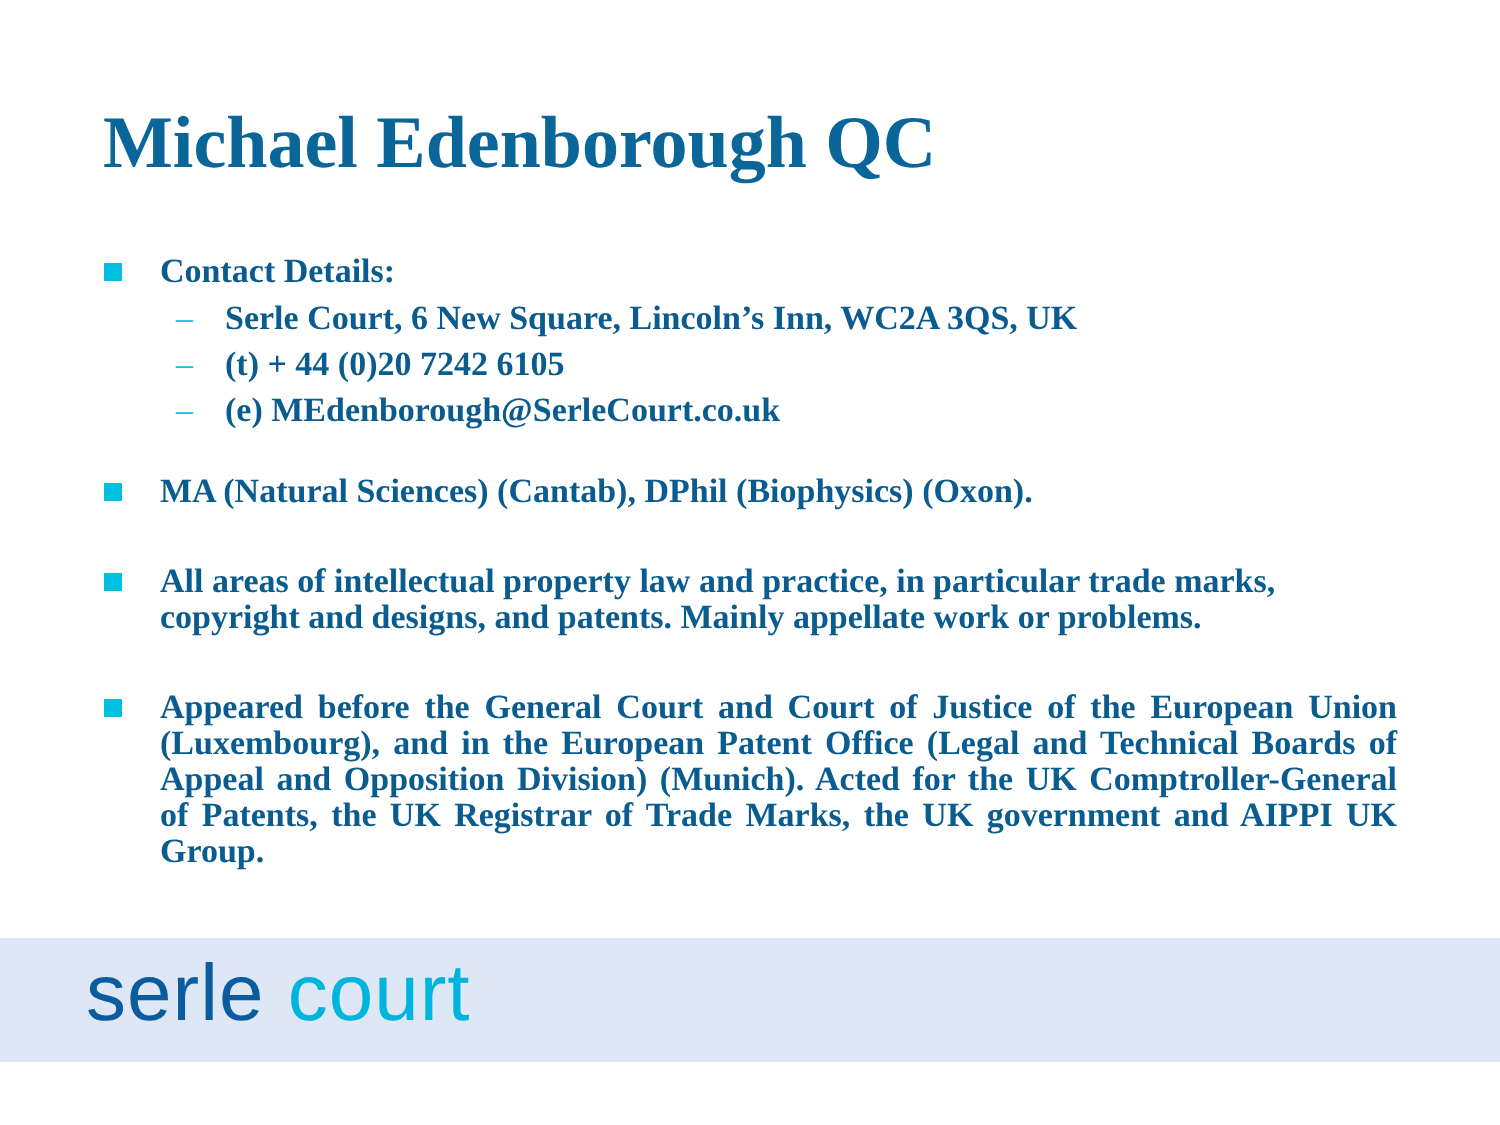Michael Edenborough QC
Contact Details:
– Serle Court, 6 New Square, Lincoln’s Inn, WC2A 3QS, UK
– (t) + 44 (0)20 7242 6105
– (e) MEdenborough@SerleCourt.co.uk
MA (Natural Sciences) (Cantab), DPhil (Biophysics) (Oxon).
All areas of intellectual property law and practice, in particular trade marks, copyright and designs, and patents. Mainly appellate work or problems.
Appeared before the General Court and Court of Justice of the European Union (Luxembourg), and in the European Patent Office (Legal and Technical Boards of Appeal and Opposition Division) (Munich). Acted for the UK Comptroller-General of Patents, the UK Registrar of Trade Marks, the UK government and AIPPI UK Group.
serle court